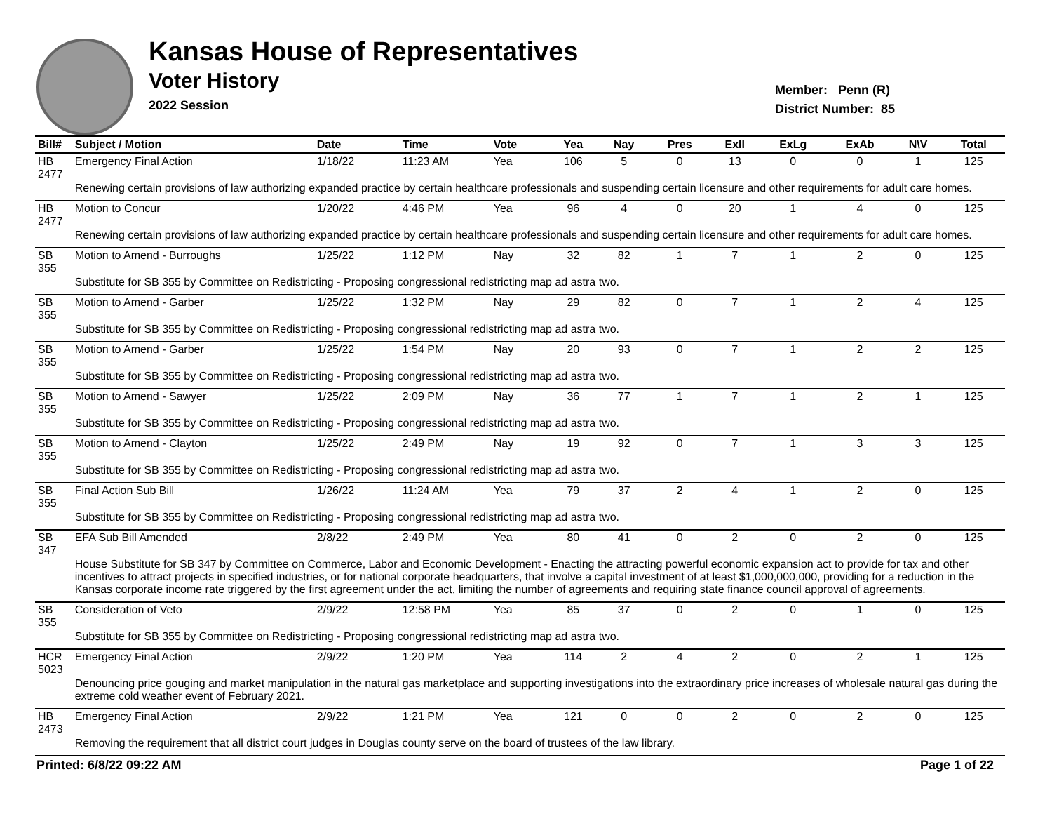Kansas House of Representatives
Voter History
2022 Session
Member: Penn (R)
District Number: 85
| Bill# | Subject / Motion | Date | Time | Vote | Yea | Nay | Pres | ExII | ExLg | ExAb | N\V | Total |
| --- | --- | --- | --- | --- | --- | --- | --- | --- | --- | --- | --- | --- |
| HB 2477 | Emergency Final Action | 1/18/22 | 11:23 AM | Yea | 106 | 5 | 0 | 13 | 0 | 0 | 1 | 125 |
| | Renewing certain provisions of law authorizing expanded practice by certain healthcare professionals and suspending certain licensure and other requirements for adult care homes. | | | | | | | | | | | |
| HB 2477 | Motion to Concur | 1/20/22 | 4:46 PM | Yea | 96 | 4 | 0 | 20 | 1 | 4 | 0 | 125 |
| | Renewing certain provisions of law authorizing expanded practice by certain healthcare professionals and suspending certain licensure and other requirements for adult care homes. | | | | | | | | | | | |
| SB 355 | Motion to Amend - Burroughs | 1/25/22 | 1:12 PM | Nay | 32 | 82 | 1 | 7 | 1 | 2 | 0 | 125 |
| | Substitute for SB 355 by Committee on Redistricting - Proposing congressional redistricting map ad astra two. | | | | | | | | | | | |
| SB 355 | Motion to Amend - Garber | 1/25/22 | 1:32 PM | Nay | 29 | 82 | 0 | 7 | 1 | 2 | 4 | 125 |
| | Substitute for SB 355 by Committee on Redistricting - Proposing congressional redistricting map ad astra two. | | | | | | | | | | | |
| SB 355 | Motion to Amend - Garber | 1/25/22 | 1:54 PM | Nay | 20 | 93 | 0 | 7 | 1 | 2 | 2 | 125 |
| | Substitute for SB 355 by Committee on Redistricting - Proposing congressional redistricting map ad astra two. | | | | | | | | | | | |
| SB 355 | Motion to Amend - Sawyer | 1/25/22 | 2:09 PM | Nay | 36 | 77 | 1 | 7 | 1 | 2 | 1 | 125 |
| | Substitute for SB 355 by Committee on Redistricting - Proposing congressional redistricting map ad astra two. | | | | | | | | | | | |
| SB 355 | Motion to Amend - Clayton | 1/25/22 | 2:49 PM | Nay | 19 | 92 | 0 | 7 | 1 | 3 | 3 | 125 |
| | Substitute for SB 355 by Committee on Redistricting - Proposing congressional redistricting map ad astra two. | | | | | | | | | | | |
| SB 355 | Final Action Sub Bill | 1/26/22 | 11:24 AM | Yea | 79 | 37 | 2 | 4 | 1 | 2 | 0 | 125 |
| | Substitute for SB 355 by Committee on Redistricting - Proposing congressional redistricting map ad astra two. | | | | | | | | | | | |
| SB 347 | EFA Sub Bill Amended | 2/8/22 | 2:49 PM | Yea | 80 | 41 | 0 | 2 | 0 | 2 | 0 | 125 |
| | House Substitute for SB 347 by Committee on Commerce, Labor and Economic Development - Enacting the attracting powerful economic expansion act to provide for tax and other incentives to attract projects in specified industries, or for national corporate headquarters, that involve a capital investment of at least $1,000,000,000, providing for a reduction in the Kansas corporate income rate triggered by the first agreement under the act, limiting the number of agreements and requiring state finance council approval of agreements. | | | | | | | | | | | |
| SB 355 | Consideration of Veto | 2/9/22 | 12:58 PM | Yea | 85 | 37 | 0 | 2 | 0 | 1 | 0 | 125 |
| | Substitute for SB 355 by Committee on Redistricting - Proposing congressional redistricting map ad astra two. | | | | | | | | | | | |
| HCR 5023 | Emergency Final Action | 2/9/22 | 1:20 PM | Yea | 114 | 2 | 4 | 2 | 0 | 2 | 1 | 125 |
| | Denouncing price gouging and market manipulation in the natural gas marketplace and supporting investigations into the extraordinary price increases of wholesale natural gas during the extreme cold weather event of February 2021. | | | | | | | | | | | |
| HB 2473 | Emergency Final Action | 2/9/22 | 1:21 PM | Yea | 121 | 0 | 0 | 2 | 0 | 2 | 0 | 125 |
| | Removing the requirement that all district court judges in Douglas county serve on the board of trustees of the law library. | | | | | | | | | | | |
Printed: 6/8/22 09:22 AM Page 1 of 22